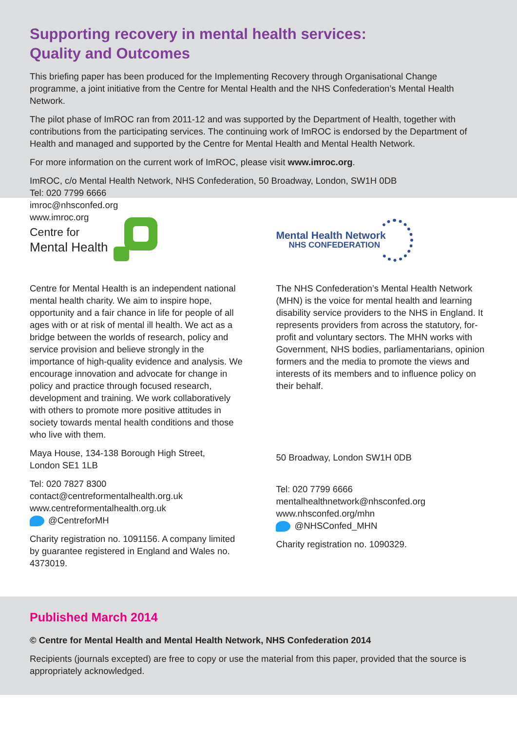Supporting recovery in mental health services:
Quality and Outcomes
This briefing paper has been produced for the Implementing Recovery through Organisational Change programme, a joint initiative from the Centre for Mental Health and the NHS Confederation’s Mental Health Network.
The pilot phase of ImROC ran from 2011-12 and was supported by the Department of Health, together with contributions from the participating services. The continuing work of ImROC is endorsed by the Department of Health and managed and supported by the Centre for Mental Health and Mental Health Network.
For more information on the current work of ImROC, please visit www.imroc.org.
ImROC, c/o Mental Health Network, NHS Confederation, 50 Broadway, London, SW1H 0DB
Tel: 020 7799 6666
imroc@nhsconfed.org
www.imroc.org
Centre for
Mental Health
Centre for Mental Health is an independent national mental health charity. We aim to inspire hope, opportunity and a fair chance in life for people of all ages with or at risk of mental ill health. We act as a bridge between the worlds of research, policy and service provision and believe strongly in the importance of high-quality evidence and analysis. We encourage innovation and advocate for change in policy and practice through focused research, development and training. We work collaboratively with others to promote more positive attitudes in society towards mental health conditions and those who live with them.
Maya House, 134-138 Borough High Street,
London SE1 1LB
Tel: 020 7827 8300
contact@centreformentalhealth.org.uk
www.centreformentalhealth.org.uk
@CentreforMH
Charity registration no. 1091156. A company limited by guarantee registered in England and Wales no. 4373019.
Mental Health Network
NHS CONFEDERATION
The NHS Confederation’s Mental Health Network (MHN) is the voice for mental health and learning disability service providers to the NHS in England. It represents providers from across the statutory, for-profit and voluntary sectors. The MHN works with Government, NHS bodies, parliamentarians, opinion formers and the media to promote the views and interests of its members and to influence policy on their behalf.
50 Broadway, London SW1H 0DB
Tel: 020 7799 6666
mentalhealthnetwork@nhsconfed.org
www.nhsconfed.org/mhn
@NHSConfed_MHN
Charity registration no. 1090329.
Published March 2014
© Centre for Mental Health and Mental Health Network, NHS Confederation 2014
Recipients (journals excepted) are free to copy or use the material from this paper, provided that the source is appropriately acknowledged.